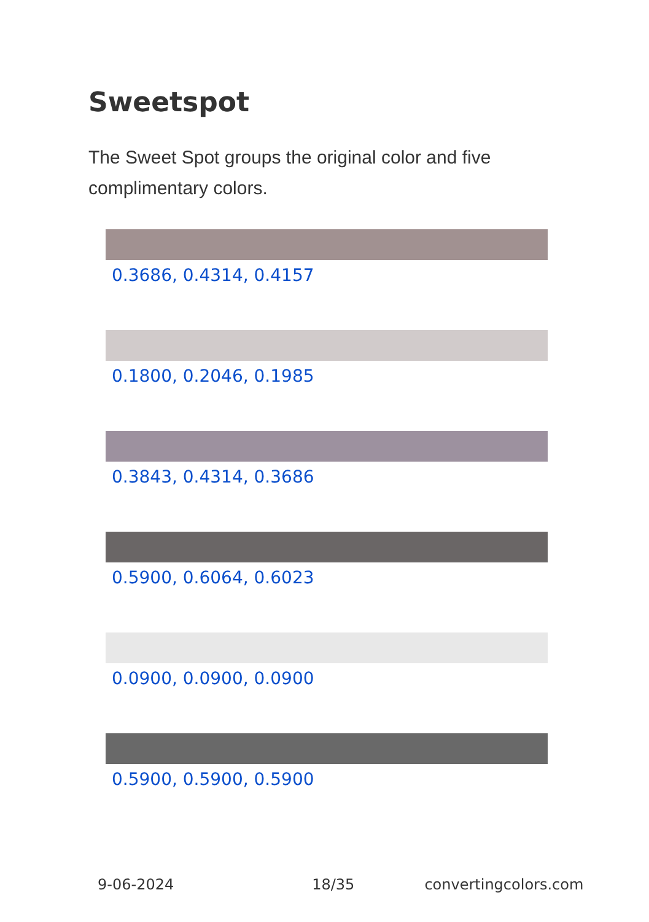Sweetspot
The Sweet Spot groups the original color and five complimentary colors.
0.3686, 0.4314, 0.4157
0.1800, 0.2046, 0.1985
0.3843, 0.4314, 0.3686
0.5900, 0.6064, 0.6023
0.0900, 0.0900, 0.0900
0.5900, 0.5900, 0.5900
9-06-2024 18/35 convertingcolors.com